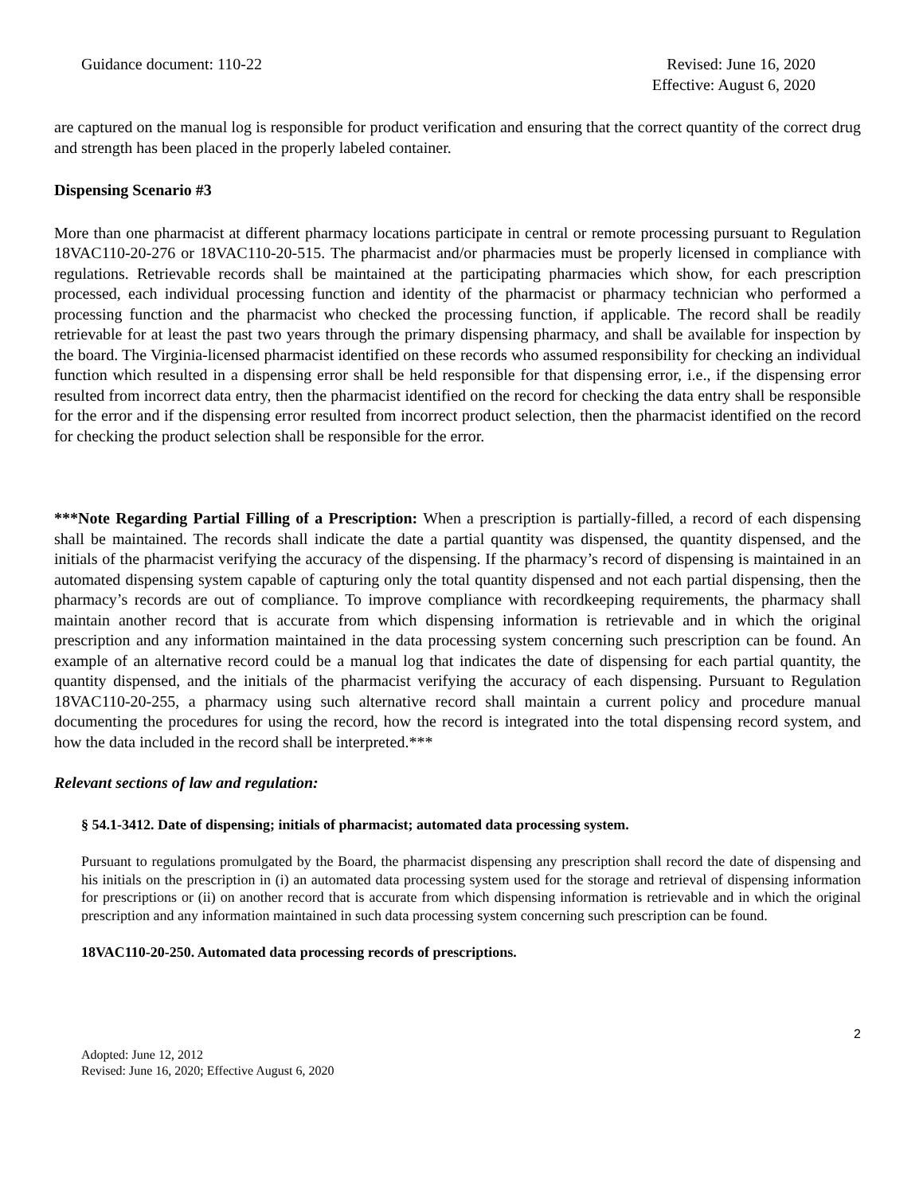Guidance document: 110-22 Revised: June 16, 2020
Effective: August 6, 2020
are captured on the manual log is responsible for product verification and ensuring that the correct quantity of the correct drug and strength has been placed in the properly labeled container.
Dispensing Scenario #3
More than one pharmacist at different pharmacy locations participate in central or remote processing pursuant to Regulation 18VAC110-20-276 or 18VAC110-20-515. The pharmacist and/or pharmacies must be properly licensed in compliance with regulations. Retrievable records shall be maintained at the participating pharmacies which show, for each prescription processed, each individual processing function and identity of the pharmacist or pharmacy technician who performed a processing function and the pharmacist who checked the processing function, if applicable. The record shall be readily retrievable for at least the past two years through the primary dispensing pharmacy, and shall be available for inspection by the board. The Virginia-licensed pharmacist identified on these records who assumed responsibility for checking an individual function which resulted in a dispensing error shall be held responsible for that dispensing error, i.e., if the dispensing error resulted from incorrect data entry, then the pharmacist identified on the record for checking the data entry shall be responsible for the error and if the dispensing error resulted from incorrect product selection, then the pharmacist identified on the record for checking the product selection shall be responsible for the error.
***Note Regarding Partial Filling of a Prescription: When a prescription is partially-filled, a record of each dispensing shall be maintained. The records shall indicate the date a partial quantity was dispensed, the quantity dispensed, and the initials of the pharmacist verifying the accuracy of the dispensing. If the pharmacy’s record of dispensing is maintained in an automated dispensing system capable of capturing only the total quantity dispensed and not each partial dispensing, then the pharmacy’s records are out of compliance. To improve compliance with recordkeeping requirements, the pharmacy shall maintain another record that is accurate from which dispensing information is retrievable and in which the original prescription and any information maintained in the data processing system concerning such prescription can be found. An example of an alternative record could be a manual log that indicates the date of dispensing for each partial quantity, the quantity dispensed, and the initials of the pharmacist verifying the accuracy of each dispensing. Pursuant to Regulation 18VAC110-20-255, a pharmacy using such alternative record shall maintain a current policy and procedure manual documenting the procedures for using the record, how the record is integrated into the total dispensing record system, and how the data included in the record shall be interpreted.***
Relevant sections of law and regulation:
§ 54.1-3412. Date of dispensing; initials of pharmacist; automated data processing system.
Pursuant to regulations promulgated by the Board, the pharmacist dispensing any prescription shall record the date of dispensing and his initials on the prescription in (i) an automated data processing system used for the storage and retrieval of dispensing information for prescriptions or (ii) on another record that is accurate from which dispensing information is retrievable and in which the original prescription and any information maintained in such data processing system concerning such prescription can be found.
18VAC110-20-250. Automated data processing records of prescriptions.
2
Adopted: June 12, 2012
Revised: June 16, 2020; Effective August 6, 2020